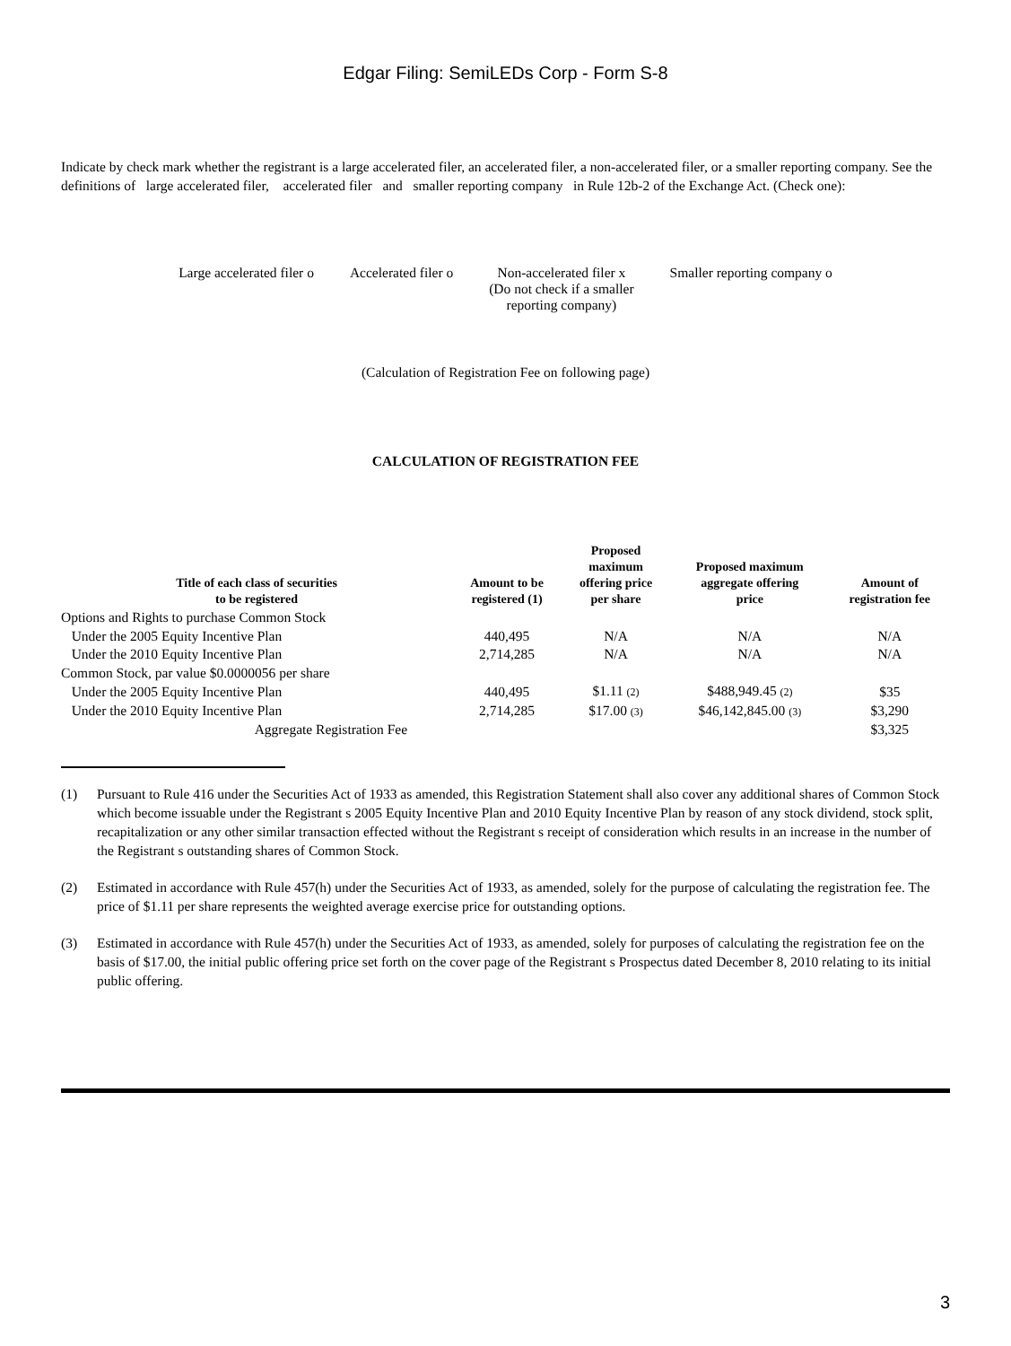Edgar Filing: SemiLEDs Corp - Form S-8
Indicate by check mark whether the registrant is a large accelerated filer, an accelerated filer, a non-accelerated filer, or a smaller reporting company. See the definitions of large accelerated filer, accelerated filer and smaller reporting company in Rule 12b-2 of the Exchange Act. (Check one):
Large accelerated filer o Accelerated filer o Non-accelerated filer x
(Do not check if a smaller
reporting company)
Smaller reporting company o
(Calculation of Registration Fee on following page)
CALCULATION OF REGISTRATION FEE
| Title of each class of securities to be registered | Amount to be registered (1) | Proposed maximum offering price per share | Proposed maximum aggregate offering price | Amount of registration fee |
| --- | --- | --- | --- | --- |
| Options and Rights to purchase Common Stock | | | | |
| Under the 2005 Equity Incentive Plan | 440,495 | N/A | N/A | N/A |
| Under the 2010 Equity Incentive Plan | 2,714,285 | N/A | N/A | N/A |
| Common Stock, par value $0.0000056 per share | | | | |
| Under the 2005 Equity Incentive Plan | 440,495 | $1.11 (2) | $488,949.45 (2) | $35 |
| Under the 2010 Equity Incentive Plan | 2,714,285 | $17.00 (3) | $46,142,845.00 (3) | $3,290 |
| Aggregate Registration Fee | | | | $3,325 |
(1) Pursuant to Rule 416 under the Securities Act of 1933 as amended, this Registration Statement shall also cover any additional shares of Common Stock which become issuable under the Registrant s 2005 Equity Incentive Plan and 2010 Equity Incentive Plan by reason of any stock dividend, stock split, recapitalization or any other similar transaction effected without the Registrant s receipt of consideration which results in an increase in the number of the Registrant s outstanding shares of Common Stock.
(2) Estimated in accordance with Rule 457(h) under the Securities Act of 1933, as amended, solely for the purpose of calculating the registration fee. The price of $1.11 per share represents the weighted average exercise price for outstanding options.
(3) Estimated in accordance with Rule 457(h) under the Securities Act of 1933, as amended, solely for purposes of calculating the registration fee on the basis of $17.00, the initial public offering price set forth on the cover page of the Registrant s Prospectus dated December 8, 2010 relating to its initial public offering.
3